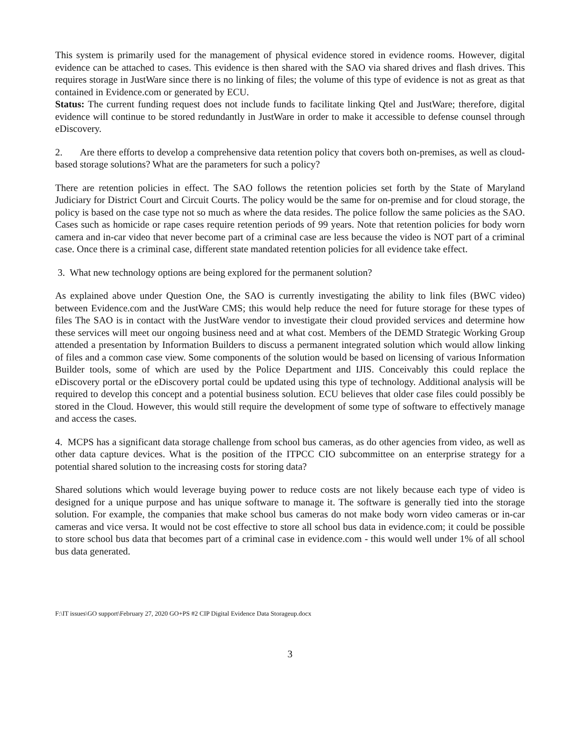This system is primarily used for the management of physical evidence stored in evidence rooms. However, digital evidence can be attached to cases. This evidence is then shared with the SAO via shared drives and flash drives. This requires storage in JustWare since there is no linking of files; the volume of this type of evidence is not as great as that contained in Evidence.com or generated by ECU.
Status: The current funding request does not include funds to facilitate linking Qtel and JustWare; therefore, digital evidence will continue to be stored redundantly in JustWare in order to make it accessible to defense counsel through eDiscovery.
2. Are there efforts to develop a comprehensive data retention policy that covers both on-premises, as well as cloud-based storage solutions? What are the parameters for such a policy?
There are retention policies in effect. The SAO follows the retention policies set forth by the State of Maryland Judiciary for District Court and Circuit Courts. The policy would be the same for on-premise and for cloud storage, the policy is based on the case type not so much as where the data resides. The police follow the same policies as the SAO. Cases such as homicide or rape cases require retention periods of 99 years. Note that retention policies for body worn camera and in-car video that never become part of a criminal case are less because the video is NOT part of a criminal case. Once there is a criminal case, different state mandated retention policies for all evidence take effect.
3. What new technology options are being explored for the permanent solution?
As explained above under Question One, the SAO is currently investigating the ability to link files (BWC video) between Evidence.com and the JustWare CMS; this would help reduce the need for future storage for these types of files The SAO is in contact with the JustWare vendor to investigate their cloud provided services and determine how these services will meet our ongoing business need and at what cost. Members of the DEMD Strategic Working Group attended a presentation by Information Builders to discuss a permanent integrated solution which would allow linking of files and a common case view. Some components of the solution would be based on licensing of various Information Builder tools, some of which are used by the Police Department and IJIS. Conceivably this could replace the eDiscovery portal or the eDiscovery portal could be updated using this type of technology. Additional analysis will be required to develop this concept and a potential business solution. ECU believes that older case files could possibly be stored in the Cloud. However, this would still require the development of some type of software to effectively manage and access the cases.
4. MCPS has a significant data storage challenge from school bus cameras, as do other agencies from video, as well as other data capture devices. What is the position of the ITPCC CIO subcommittee on an enterprise strategy for a potential shared solution to the increasing costs for storing data?
Shared solutions which would leverage buying power to reduce costs are not likely because each type of video is designed for a unique purpose and has unique software to manage it. The software is generally tied into the storage solution. For example, the companies that make school bus cameras do not make body worn video cameras or in-car cameras and vice versa. It would not be cost effective to store all school bus data in evidence.com; it could be possible to store school bus data that becomes part of a criminal case in evidence.com - this would well under 1% of all school bus data generated.
F:\IT issues\GO support\February 27, 2020 GO+PS #2 CIP Digital Evidence Data Storageup.docx
3